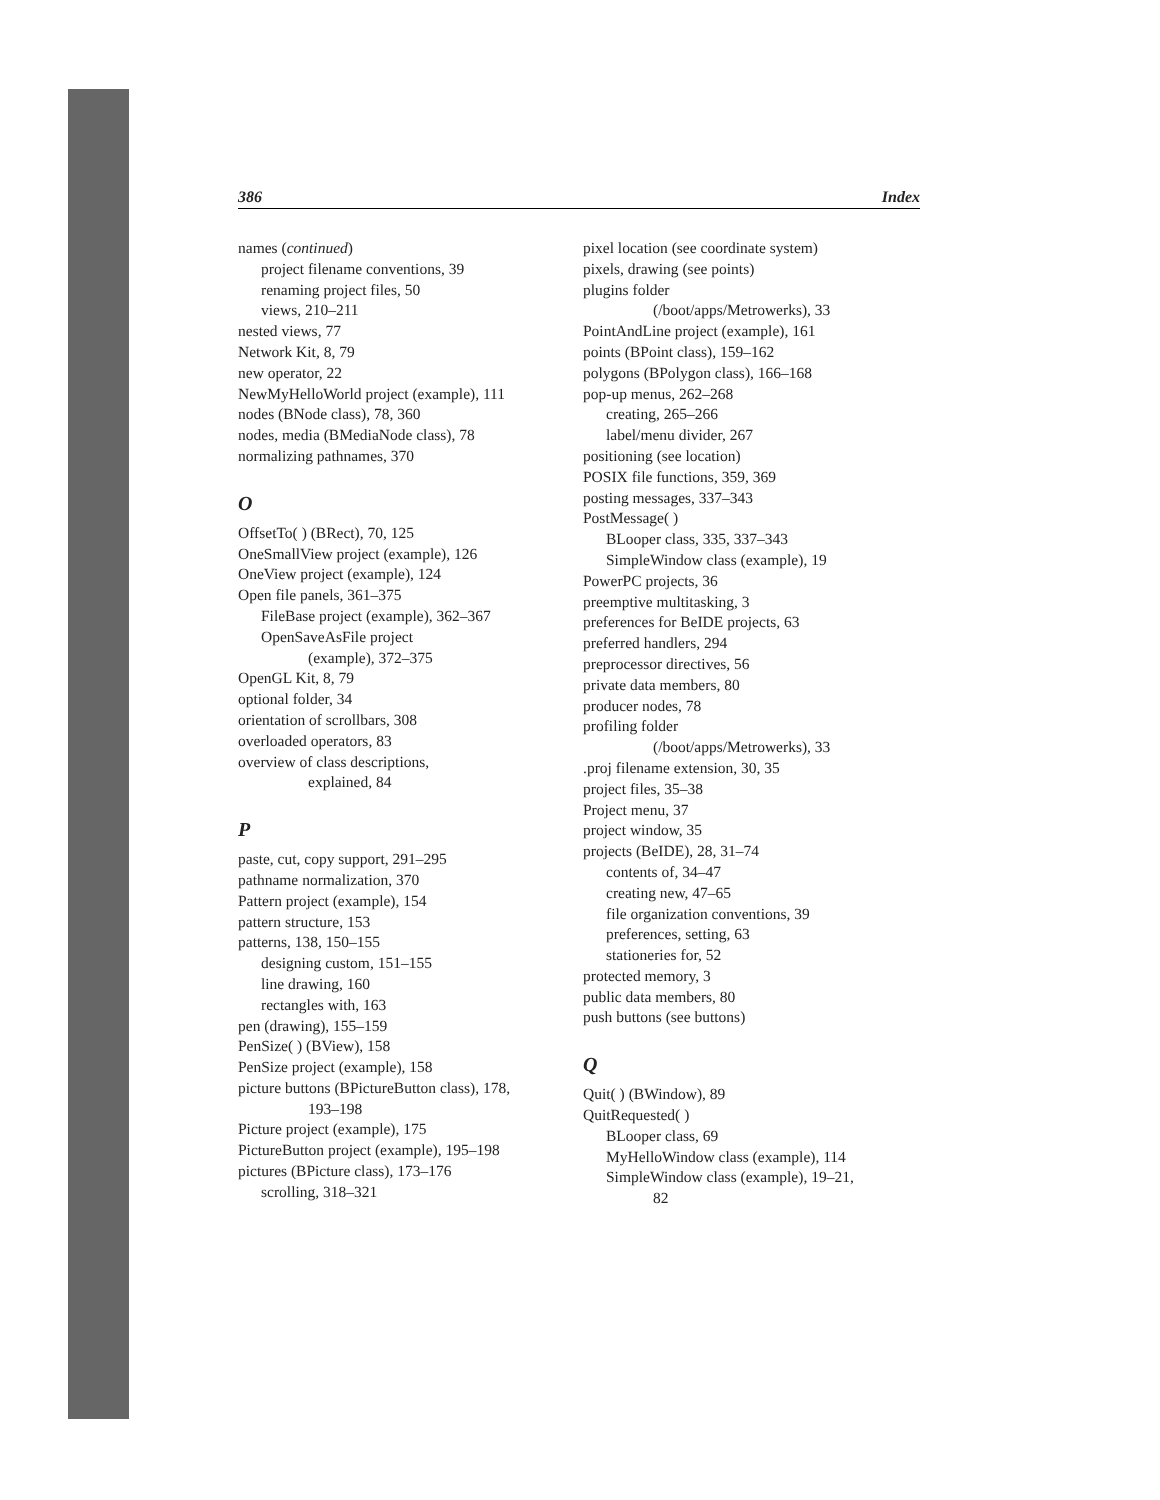386 Index
names (continued)
project filename conventions, 39
renaming project files, 50
views, 210–211
nested views, 77
Network Kit, 8, 79
new operator, 22
NewMyHelloWorld project (example), 111
nodes (BNode class), 78, 360
nodes, media (BMediaNode class), 78
normalizing pathnames, 370
O
OffsetTo( ) (BRect), 70, 125
OneSmallView project (example), 126
OneView project (example), 124
Open file panels, 361–375
FileBase project (example), 362–367
OpenSaveAsFile project
(example), 372–375
OpenGL Kit, 8, 79
optional folder, 34
orientation of scrollbars, 308
overloaded operators, 83
overview of class descriptions,
explained, 84
P
paste, cut, copy support, 291–295
pathname normalization, 370
Pattern project (example), 154
pattern structure, 153
patterns, 138, 150–155
designing custom, 151–155
line drawing, 160
rectangles with, 163
pen (drawing), 155–159
PenSize( ) (BView), 158
PenSize project (example), 158
picture buttons (BPictureButton class), 178,
193–198
Picture project (example), 175
PictureButton project (example), 195–198
pictures (BPicture class), 173–176
scrolling, 318–321
pixel location (see coordinate system)
pixels, drawing (see points)
plugins folder
(/boot/apps/Metrowerks), 33
PointAndLine project (example), 161
points (BPoint class), 159–162
polygons (BPolygon class), 166–168
pop-up menus, 262–268
creating, 265–266
label/menu divider, 267
positioning (see location)
POSIX file functions, 359, 369
posting messages, 337–343
PostMessage( )
BLooper class, 335, 337–343
SimpleWindow class (example), 19
PowerPC projects, 36
preemptive multitasking, 3
preferences for BeIDE projects, 63
preferred handlers, 294
preprocessor directives, 56
private data members, 80
producer nodes, 78
profiling folder
(/boot/apps/Metrowerks), 33
.proj filename extension, 30, 35
project files, 35–38
Project menu, 37
project window, 35
projects (BeIDE), 28, 31–74
contents of, 34–47
creating new, 47–65
file organization conventions, 39
preferences, setting, 63
stationeries for, 52
protected memory, 3
public data members, 80
push buttons (see buttons)
Q
Quit( ) (BWindow), 89
QuitRequested( )
BLooper class, 69
MyHelloWindow class (example), 114
SimpleWindow class (example), 19–21,
82